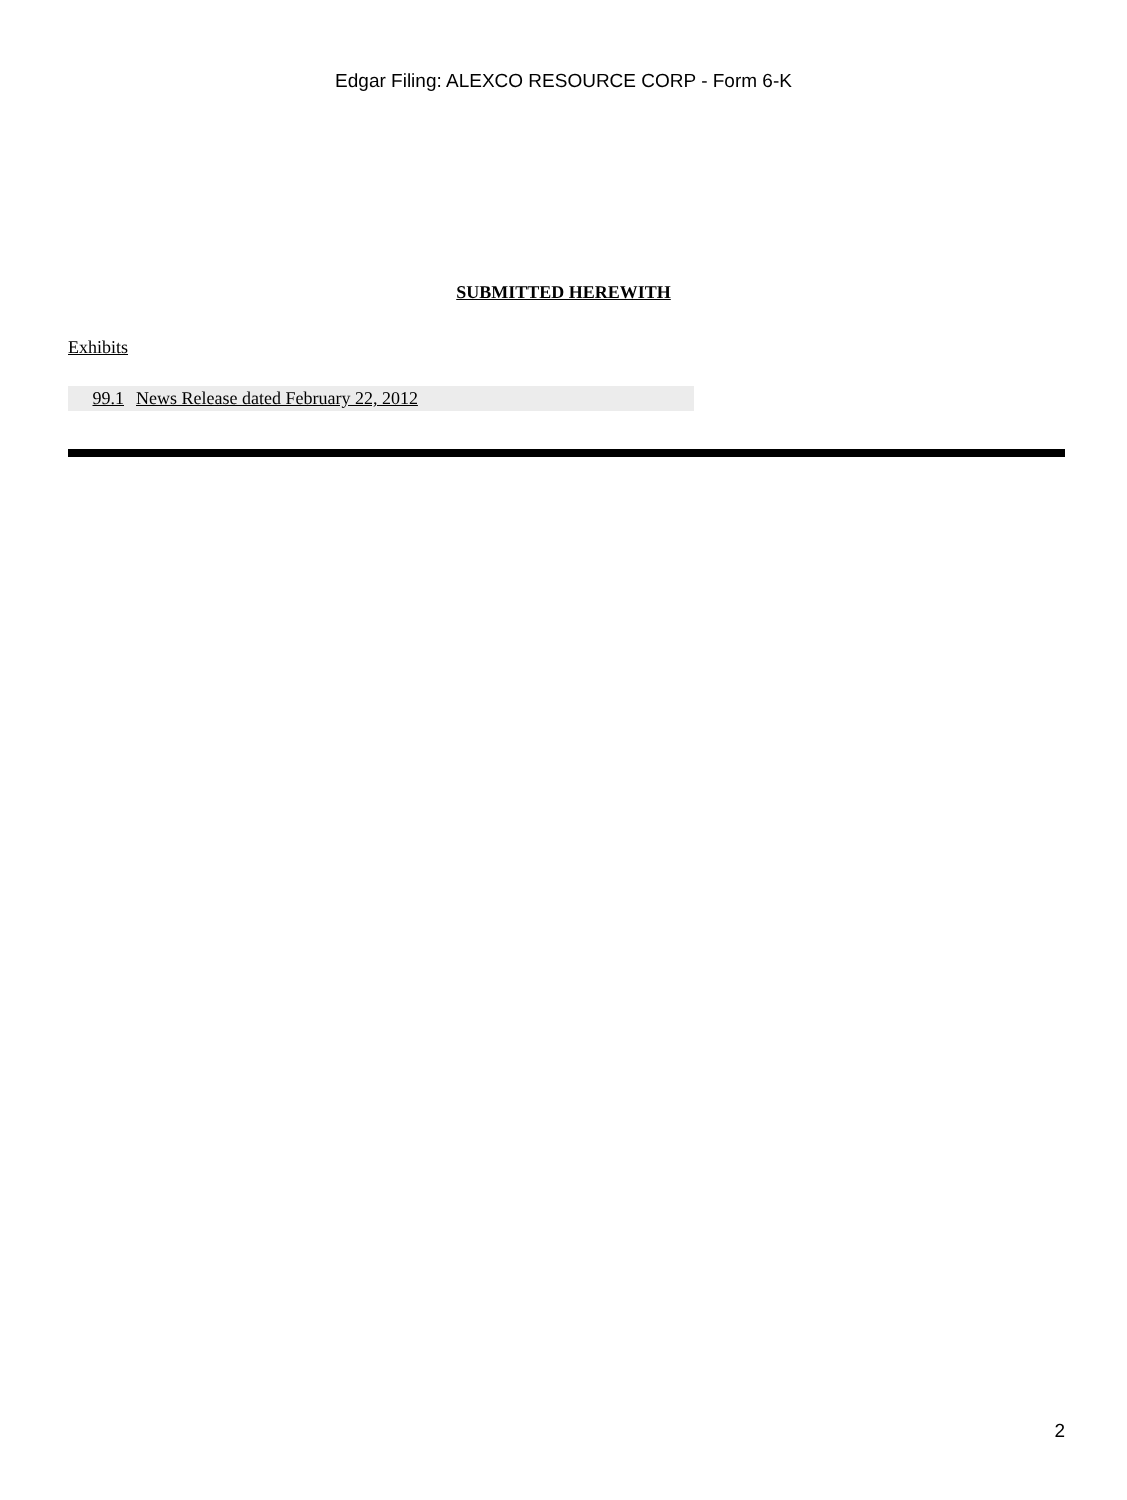Edgar Filing: ALEXCO RESOURCE CORP - Form 6-K
SUBMITTED HEREWITH
Exhibits
| 99.1 | News Release dated February 22, 2012 |
2